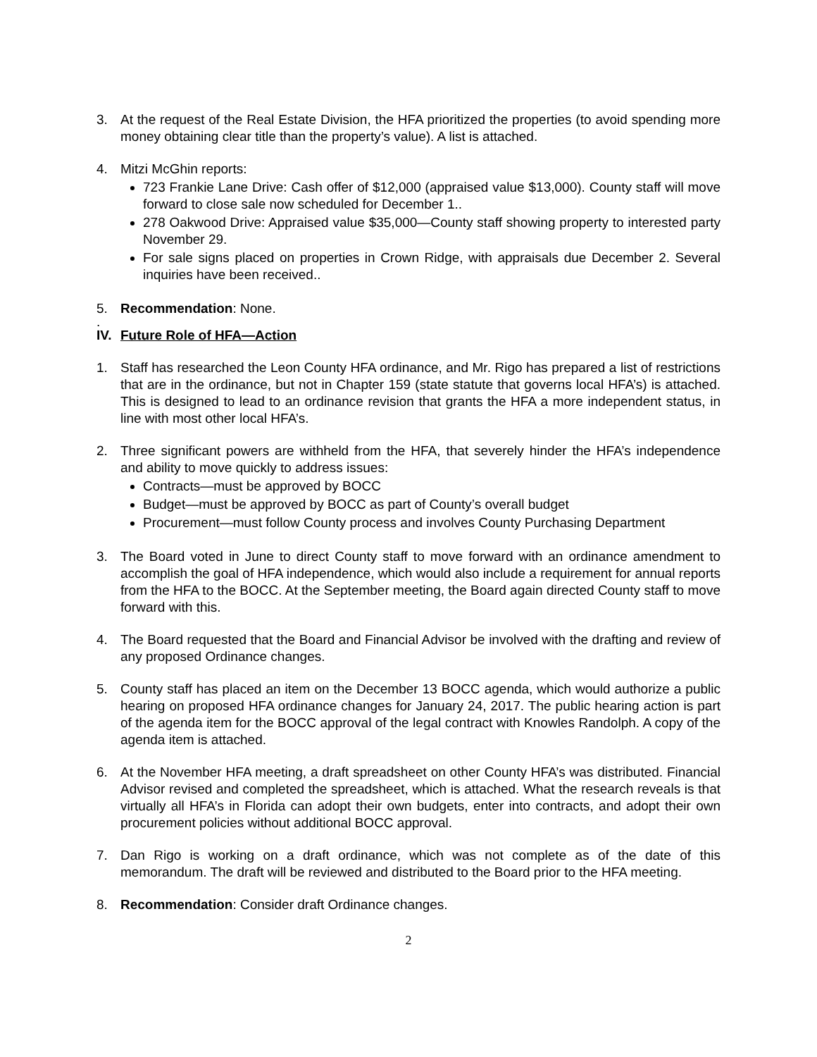3. At the request of the Real Estate Division, the HFA prioritized the properties (to avoid spending more money obtaining clear title than the property’s value). A list is attached.
4. Mitzi McGhin reports:
723 Frankie Lane Drive: Cash offer of $12,000 (appraised value $13,000). County staff will move forward to close sale now scheduled for December 1..
278 Oakwood Drive: Appraised value $35,000—County staff showing property to interested party November 29.
For sale signs placed on properties in Crown Ridge, with appraisals due December 2. Several inquiries have been received..
5. Recommendation: None.
.
IV. Future Role of HFA—Action
1. Staff has researched the Leon County HFA ordinance, and Mr. Rigo has prepared a list of restrictions that are in the ordinance, but not in Chapter 159 (state statute that governs local HFA’s) is attached. This is designed to lead to an ordinance revision that grants the HFA a more independent status, in line with most other local HFA’s.
2. Three significant powers are withheld from the HFA, that severely hinder the HFA’s independence and ability to move quickly to address issues:
Contracts—must be approved by BOCC
Budget—must be approved by BOCC as part of County’s overall budget
Procurement—must follow County process and involves County Purchasing Department
3. The Board voted in June to direct County staff to move forward with an ordinance amendment to accomplish the goal of HFA independence, which would also include a requirement for annual reports from the HFA to the BOCC. At the September meeting, the Board again directed County staff to move forward with this.
4. The Board requested that the Board and Financial Advisor be involved with the drafting and review of any proposed Ordinance changes.
5. County staff has placed an item on the December 13 BOCC agenda, which would authorize a public hearing on proposed HFA ordinance changes for January 24, 2017. The public hearing action is part of the agenda item for the BOCC approval of the legal contract with Knowles Randolph. A copy of the agenda item is attached.
6. At the November HFA meeting, a draft spreadsheet on other County HFA’s was distributed. Financial Advisor revised and completed the spreadsheet, which is attached. What the research reveals is that virtually all HFA’s in Florida can adopt their own budgets, enter into contracts, and adopt their own procurement policies without additional BOCC approval.
7. Dan Rigo is working on a draft ordinance, which was not complete as of the date of this memorandum. The draft will be reviewed and distributed to the Board prior to the HFA meeting.
8. Recommendation: Consider draft Ordinance changes.
2